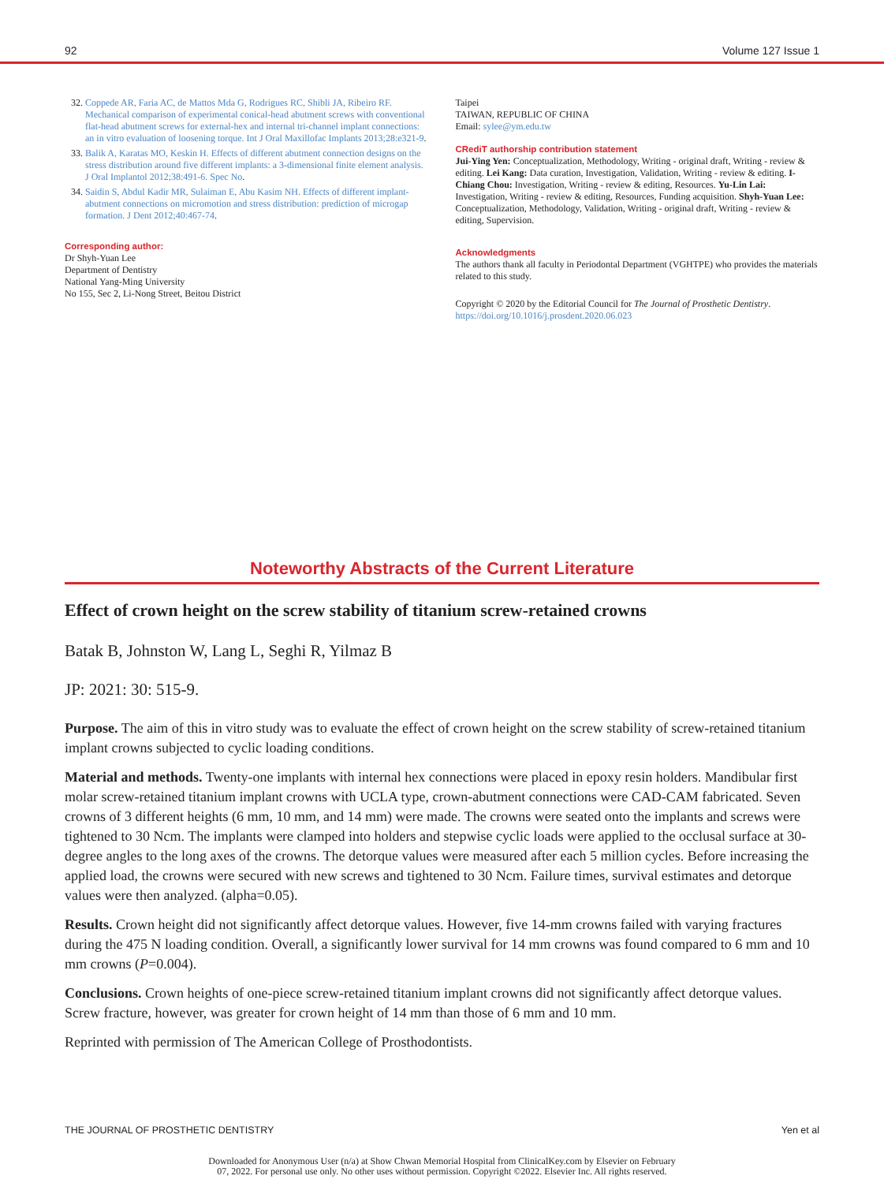92 Volume 127 Issue 1
32. Coppede AR, Faria AC, de Mattos Mda G, Rodrigues RC, Shibli JA, Ribeiro RF. Mechanical comparison of experimental conical-head abutment screws with conventional flat-head abutment screws for external-hex and internal tri-channel implant connections: an in vitro evaluation of loosening torque. Int J Oral Maxillofac Implants 2013;28:e321-9.
33. Balik A, Karatas MO, Keskin H. Effects of different abutment connection designs on the stress distribution around five different implants: a 3-dimensional finite element analysis. J Oral Implantol 2012;38:491-6. Spec No.
34. Saidin S, Abdul Kadir MR, Sulaiman E, Abu Kasim NH. Effects of different implant-abutment connections on micromotion and stress distribution: prediction of microgap formation. J Dent 2012;40:467-74.
Corresponding author:
Dr Shyh-Yuan Lee
Department of Dentistry
National Yang-Ming University
No 155, Sec 2, Li-Nong Street, Beitou District
Taipei
TAIWAN, REPUBLIC OF CHINA
Email: sylee@ym.edu.tw
CRediT authorship contribution statement
Jui-Ying Yen: Conceptualization, Methodology, Writing - original draft, Writing - review & editing. Lei Kang: Data curation, Investigation, Validation, Writing - review & editing. I-Chiang Chou: Investigation, Writing - review & editing, Resources. Yu-Lin Lai: Investigation, Writing - review & editing, Resources, Funding acquisition. Shyh-Yuan Lee: Conceptualization, Methodology, Validation, Writing - original draft, Writing - review & editing, Supervision.
Acknowledgments
The authors thank all faculty in Periodontal Department (VGHTPE) who provides the materials related to this study.
Copyright © 2020 by the Editorial Council for The Journal of Prosthetic Dentistry.
https://doi.org/10.1016/j.prosdent.2020.06.023
Noteworthy Abstracts of the Current Literature
Effect of crown height on the screw stability of titanium screw-retained crowns
Batak B, Johnston W, Lang L, Seghi R, Yilmaz B
JP: 2021: 30: 515-9.
Purpose. The aim of this in vitro study was to evaluate the effect of crown height on the screw stability of screw-retained titanium implant crowns subjected to cyclic loading conditions.
Material and methods. Twenty-one implants with internal hex connections were placed in epoxy resin holders. Mandibular first molar screw-retained titanium implant crowns with UCLA type, crown-abutment connections were CAD-CAM fabricated. Seven crowns of 3 different heights (6 mm, 10 mm, and 14 mm) were made. The crowns were seated onto the implants and screws were tightened to 30 Ncm. The implants were clamped into holders and stepwise cyclic loads were applied to the occlusal surface at 30-degree angles to the long axes of the crowns. The detorque values were measured after each 5 million cycles. Before increasing the applied load, the crowns were secured with new screws and tightened to 30 Ncm. Failure times, survival estimates and detorque values were then analyzed. (alpha=0.05).
Results. Crown height did not significantly affect detorque values. However, five 14-mm crowns failed with varying fractures during the 475 N loading condition. Overall, a significantly lower survival for 14 mm crowns was found compared to 6 mm and 10 mm crowns (P=0.004).
Conclusions. Crown heights of one-piece screw-retained titanium implant crowns did not significantly affect detorque values. Screw fracture, however, was greater for crown height of 14 mm than those of 6 mm and 10 mm.
Reprinted with permission of The American College of Prosthodontists.
THE JOURNAL OF PROSTHETIC DENTISTRY Yen et al
Downloaded for Anonymous User (n/a) at Show Chwan Memorial Hospital from ClinicalKey.com by Elsevier on February
07, 2022. For personal use only. No other uses without permission. Copyright ©2022. Elsevier Inc. All rights reserved.